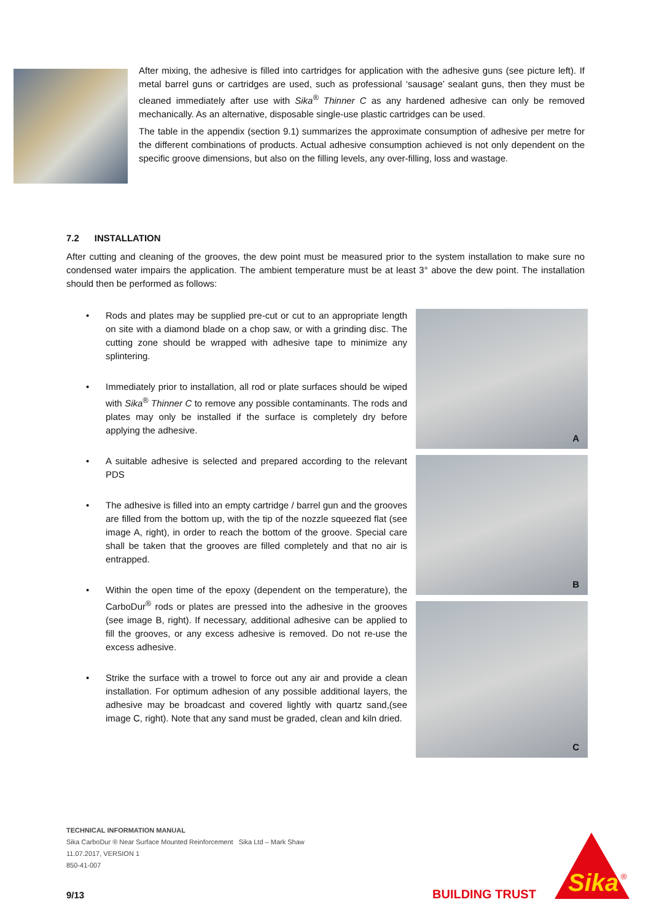After mixing, the adhesive is filled into cartridges for application with the adhesive guns (see picture left). If metal barrel guns or cartridges are used, such as professional ‘sausage’ sealant guns, then they must be cleaned immediately after use with Sika<sup>®</sup> Thinner C as any hardened adhesive can only be removed mechanically. As an alternative, disposable single-use plastic cartridges can be used.
The table in the appendix (section 9.1) summarizes the approximate consumption of adhesive per metre for the different combinations of products. Actual adhesive consumption achieved is not only dependent on the specific groove dimensions, but also on the filling levels, any over-filling, loss and wastage.
7.2 INSTALLATION
After cutting and cleaning of the grooves, the dew point must be measured prior to the system installation to make sure no condensed water impairs the application. The ambient temperature must be at least 3° above the dew point. The installation should then be performed as follows:
• Rods and plates may be supplied pre-cut or cut to an appropriate length on site with a diamond blade on a chop saw, or with a grinding disc. The cutting zone should be wrapped with adhesive tape to minimize any splintering.
• Immediately prior to installation, all rod or plate surfaces should be wiped with Sika<sup>®</sup> Thinner C to remove any possible contaminants. The rods and plates may only be installed if the surface is completely dry before applying the adhesive.
• A suitable adhesive is selected and prepared according to the relevant PDS
• The adhesive is filled into an empty cartridge / barrel gun and the grooves are filled from the bottom up, with the tip of the nozzle squeezed flat (see image A, right), in order to reach the bottom of the groove. Special care shall be taken that the grooves are filled completely and that no air is entrapped.
• Within the open time of the epoxy (dependent on the temperature), the CarboDur<sup>®</sup> rods or plates are pressed into the adhesive in the grooves (see image B, right). If necessary, additional adhesive can be applied to fill the grooves, or any excess adhesive is removed. Do not re-use the excess adhesive.
• Strike the surface with a trowel to force out any air and provide a clean installation. For optimum adhesion of any possible additional layers, the adhesive may be broadcast and covered lightly with quartz sand,(see image C, right). Note that any sand must be graded, clean and kiln dried.
A
B
C
TECHNICAL INFORMATION MANUAL
Sika CarboDur ® Near Surface Mounted Reinforcement Sika Ltd – Mark Shaw
11.07.2017, VERSION 1
850-41-007
9/13 BUILDING TRUST
Sika
®